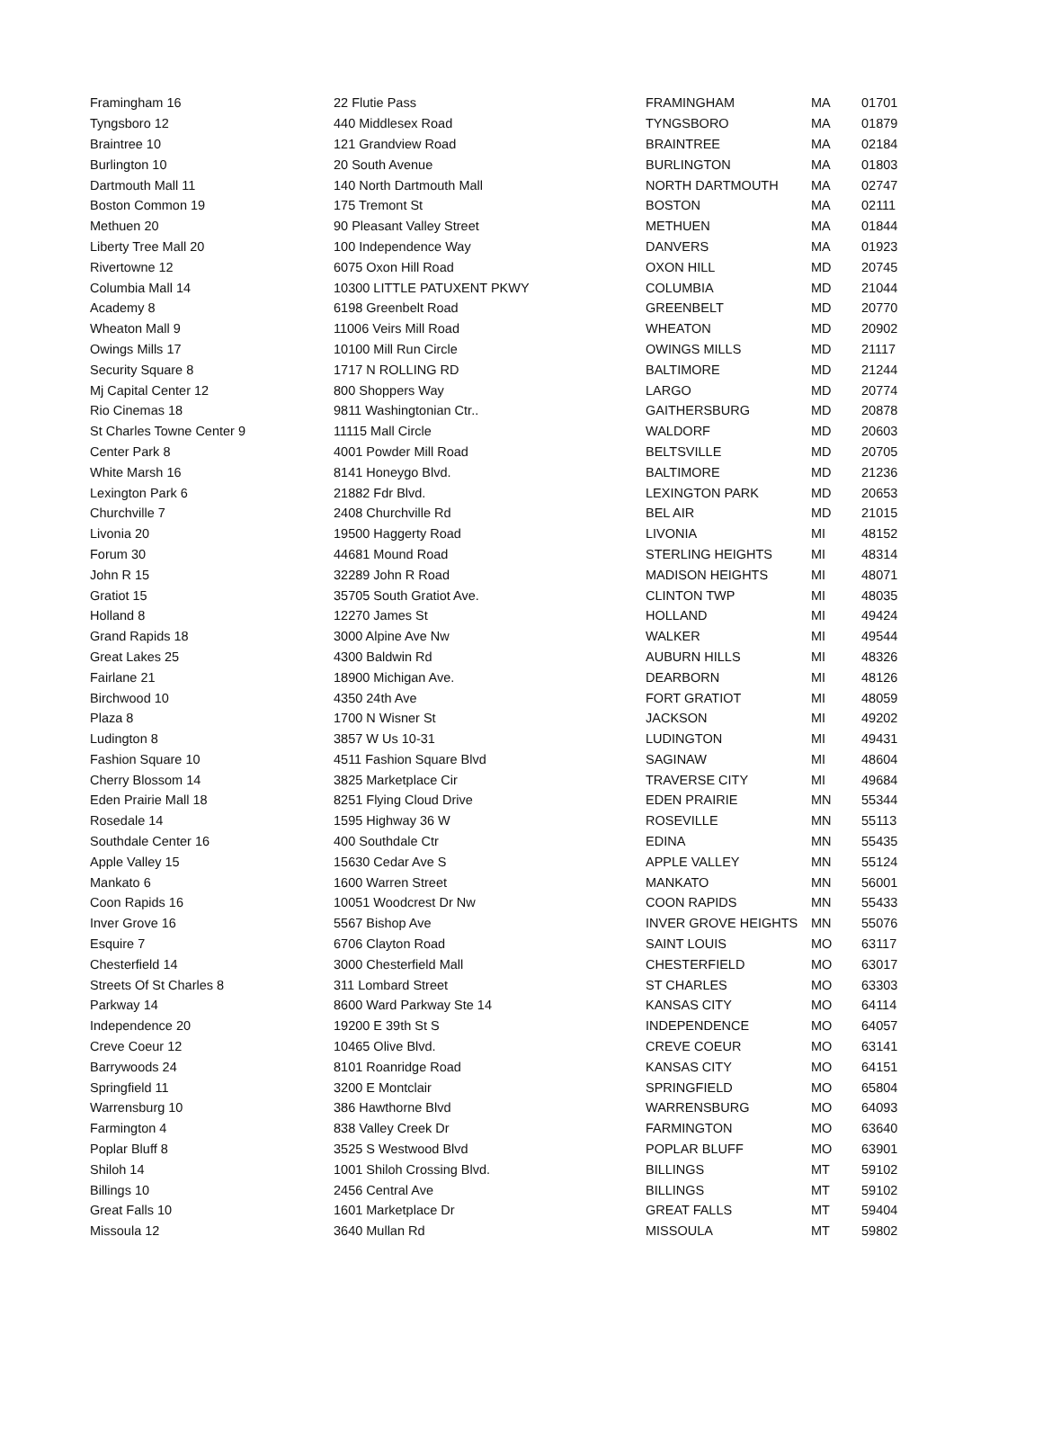| Framingham 16 | 22 Flutie Pass | FRAMINGHAM | MA | 01701 |
| Tyngsboro 12 | 440 Middlesex Road | TYNGSBORO | MA | 01879 |
| Braintree 10 | 121 Grandview Road | BRAINTREE | MA | 02184 |
| Burlington 10 | 20 South Avenue | BURLINGTON | MA | 01803 |
| Dartmouth Mall 11 | 140 North Dartmouth Mall | NORTH DARTMOUTH | MA | 02747 |
| Boston Common 19 | 175 Tremont St | BOSTON | MA | 02111 |
| Methuen 20 | 90 Pleasant Valley Street | METHUEN | MA | 01844 |
| Liberty Tree Mall 20 | 100 Independence Way | DANVERS | MA | 01923 |
| Rivertowne 12 | 6075 Oxon Hill Road | OXON HILL | MD | 20745 |
| Columbia Mall 14 | 10300 LITTLE PATUXENT PKWY | COLUMBIA | MD | 21044 |
| Academy 8 | 6198 Greenbelt Road | GREENBELT | MD | 20770 |
| Wheaton Mall 9 | 11006 Veirs Mill Road | WHEATON | MD | 20902 |
| Owings Mills 17 | 10100 Mill Run Circle | OWINGS MILLS | MD | 21117 |
| Security Square 8 | 1717 N ROLLING RD | BALTIMORE | MD | 21244 |
| Mj Capital Center 12 | 800 Shoppers Way | LARGO | MD | 20774 |
| Rio Cinemas 18 | 9811 Washingtonian Ctr.. | GAITHERSBURG | MD | 20878 |
| St Charles Towne Center 9 | 11115 Mall Circle | WALDORF | MD | 20603 |
| Center Park 8 | 4001 Powder Mill Road | BELTSVILLE | MD | 20705 |
| White Marsh 16 | 8141 Honeygo Blvd. | BALTIMORE | MD | 21236 |
| Lexington Park 6 | 21882 Fdr Blvd. | LEXINGTON PARK | MD | 20653 |
| Churchville 7 | 2408 Churchville Rd | BEL AIR | MD | 21015 |
| Livonia 20 | 19500 Haggerty Road | LIVONIA | MI | 48152 |
| Forum 30 | 44681 Mound Road | STERLING HEIGHTS | MI | 48314 |
| John R 15 | 32289 John R Road | MADISON HEIGHTS | MI | 48071 |
| Gratiot 15 | 35705 South Gratiot Ave. | CLINTON TWP | MI | 48035 |
| Holland 8 | 12270 James St | HOLLAND | MI | 49424 |
| Grand Rapids 18 | 3000 Alpine Ave Nw | WALKER | MI | 49544 |
| Great Lakes 25 | 4300 Baldwin Rd | AUBURN HILLS | MI | 48326 |
| Fairlane 21 | 18900 Michigan Ave. | DEARBORN | MI | 48126 |
| Birchwood 10 | 4350 24th Ave | FORT GRATIOT | MI | 48059 |
| Plaza 8 | 1700 N Wisner St | JACKSON | MI | 49202 |
| Ludington 8 | 3857 W Us 10-31 | LUDINGTON | MI | 49431 |
| Fashion Square 10 | 4511 Fashion Square Blvd | SAGINAW | MI | 48604 |
| Cherry Blossom 14 | 3825 Marketplace Cir | TRAVERSE CITY | MI | 49684 |
| Eden Prairie Mall 18 | 8251 Flying Cloud Drive | EDEN PRAIRIE | MN | 55344 |
| Rosedale 14 | 1595 Highway 36 W | ROSEVILLE | MN | 55113 |
| Southdale Center 16 | 400 Southdale Ctr | EDINA | MN | 55435 |
| Apple Valley 15 | 15630 Cedar Ave S | APPLE VALLEY | MN | 55124 |
| Mankato 6 | 1600 Warren Street | MANKATO | MN | 56001 |
| Coon Rapids 16 | 10051 Woodcrest Dr Nw | COON RAPIDS | MN | 55433 |
| Inver Grove 16 | 5567 Bishop Ave | INVER GROVE HEIGHTS | MN | 55076 |
| Esquire 7 | 6706 Clayton Road | SAINT LOUIS | MO | 63117 |
| Chesterfield 14 | 3000 Chesterfield Mall | CHESTERFIELD | MO | 63017 |
| Streets Of St Charles 8 | 311 Lombard Street | ST CHARLES | MO | 63303 |
| Parkway 14 | 8600 Ward Parkway Ste 14 | KANSAS CITY | MO | 64114 |
| Independence 20 | 19200 E 39th St S | INDEPENDENCE | MO | 64057 |
| Creve Coeur 12 | 10465 Olive Blvd. | CREVE COEUR | MO | 63141 |
| Barrywoods 24 | 8101 Roanridge Road | KANSAS CITY | MO | 64151 |
| Springfield 11 | 3200 E Montclair | SPRINGFIELD | MO | 65804 |
| Warrensburg 10 | 386 Hawthorne Blvd | WARRENSBURG | MO | 64093 |
| Farmington 4 | 838 Valley Creek Dr | FARMINGTON | MO | 63640 |
| Poplar Bluff 8 | 3525 S Westwood Blvd | POPLAR BLUFF | MO | 63901 |
| Shiloh 14 | 1001 Shiloh Crossing Blvd. | BILLINGS | MT | 59102 |
| Billings 10 | 2456 Central Ave | BILLINGS | MT | 59102 |
| Great Falls 10 | 1601 Marketplace Dr | GREAT FALLS | MT | 59404 |
| Missoula 12 | 3640 Mullan Rd | MISSOULA | MT | 59802 |